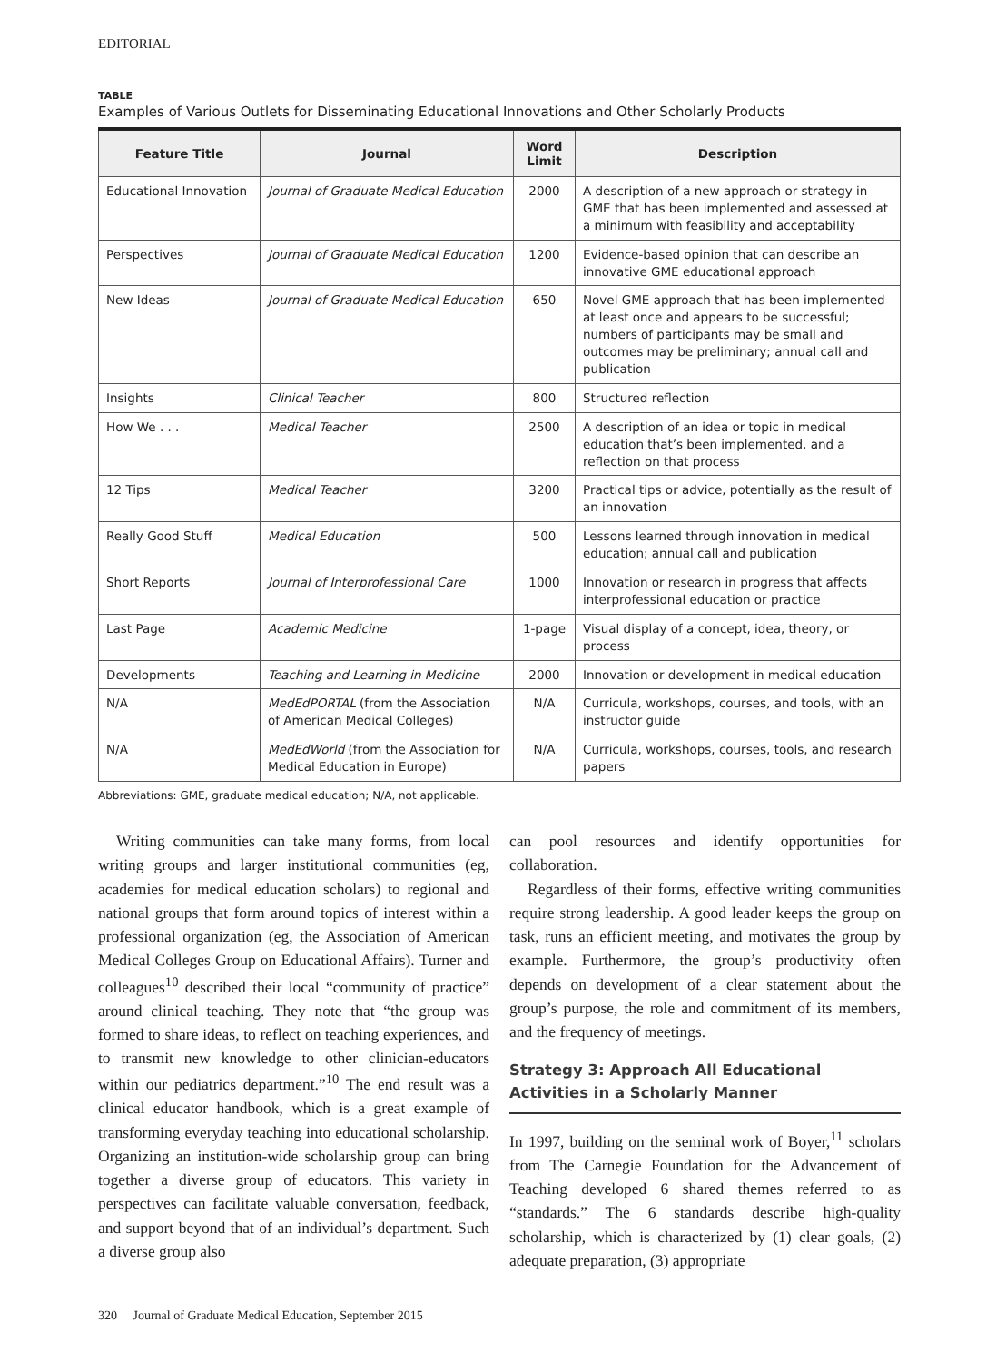EDITORIAL
TABLE
Examples of Various Outlets for Disseminating Educational Innovations and Other Scholarly Products
| Feature Title | Journal | Word Limit | Description |
| --- | --- | --- | --- |
| Educational Innovation | Journal of Graduate Medical Education | 2000 | A description of a new approach or strategy in GME that has been implemented and assessed at a minimum with feasibility and acceptability |
| Perspectives | Journal of Graduate Medical Education | 1200 | Evidence-based opinion that can describe an innovative GME educational approach |
| New Ideas | Journal of Graduate Medical Education | 650 | Novel GME approach that has been implemented at least once and appears to be successful; numbers of participants may be small and outcomes may be preliminary; annual call and publication |
| Insights | Clinical Teacher | 800 | Structured reflection |
| How We . . . | Medical Teacher | 2500 | A description of an idea or topic in medical education that’s been implemented, and a reflection on that process |
| 12 Tips | Medical Teacher | 3200 | Practical tips or advice, potentially as the result of an innovation |
| Really Good Stuff | Medical Education | 500 | Lessons learned through innovation in medical education; annual call and publication |
| Short Reports | Journal of Interprofessional Care | 1000 | Innovation or research in progress that affects interprofessional education or practice |
| Last Page | Academic Medicine | 1-page | Visual display of a concept, idea, theory, or process |
| Developments | Teaching and Learning in Medicine | 2000 | Innovation or development in medical education |
| N/A | MedEdPORTAL (from the Association of American Medical Colleges) | N/A | Curricula, workshops, courses, and tools, with an instructor guide |
| N/A | MedEdWorld (from the Association for Medical Education in Europe) | N/A | Curricula, workshops, courses, tools, and research papers |
Abbreviations: GME, graduate medical education; N/A, not applicable.
Writing communities can take many forms, from local writing groups and larger institutional communities (eg, academies for medical education scholars) to regional and national groups that form around topics of interest within a professional organization (eg, the Association of American Medical Colleges Group on Educational Affairs). Turner and colleagues<sup>10</sup> described their local “community of practice” around clinical teaching. They note that “the group was formed to share ideas, to reflect on teaching experiences, and to transmit new knowledge to other clinician-educators within our pediatrics department.”<sup>10</sup> The end result was a clinical educator handbook, which is a great example of transforming everyday teaching into educational scholarship. Organizing an institution-wide scholarship group can bring together a diverse group of educators. This variety in perspectives can facilitate valuable conversation, feedback, and support beyond that of an individual’s department. Such a diverse group also
can pool resources and identify opportunities for collaboration.
Regardless of their forms, effective writing communities require strong leadership. A good leader keeps the group on task, runs an efficient meeting, and motivates the group by example. Furthermore, the group’s productivity often depends on development of a clear statement about the group’s purpose, the role and commitment of its members, and the frequency of meetings.
Strategy 3: Approach All Educational Activities in a Scholarly Manner
In 1997, building on the seminal work of Boyer,<sup>11</sup> scholars from The Carnegie Foundation for the Advancement of Teaching developed 6 shared themes referred to as “standards.” The 6 standards describe high-quality scholarship, which is characterized by (1) clear goals, (2) adequate preparation, (3) appropriate
320 Journal of Graduate Medical Education, September 2015